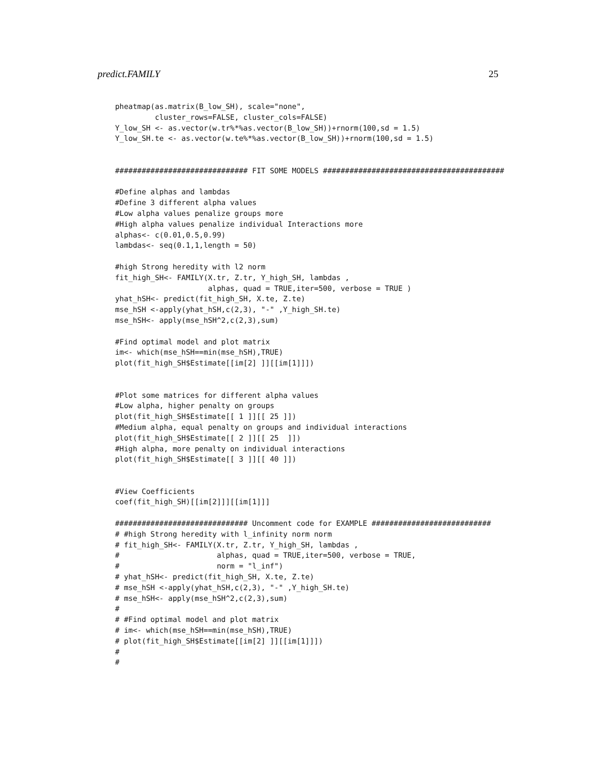predict.FAMILY 25
pheatmap(as.matrix(B_low_SH), scale="none",
         cluster_rows=FALSE, cluster_cols=FALSE)
Y_low_SH <- as.vector(w.tr%*%as.vector(B_low_SH))+rnorm(100,sd = 1.5)
Y_low_SH.te <- as.vector(w.te%*%as.vector(B_low_SH))+rnorm(100,sd = 1.5)


############################## FIT SOME MODELS #########################################

#Define alphas and lambdas
#Define 3 different alpha values
#Low alpha values penalize groups more
#High alpha values penalize individual Interactions more
alphas<- c(0.01,0.5,0.99)
lambdas<- seq(0.1,1,length = 50)

#high Strong heredity with l2 norm
fit_high_SH<- FAMILY(X.tr, Z.tr, Y_high_SH, lambdas ,
                     alphas, quad = TRUE,iter=500, verbose = TRUE )
yhat_hSH<- predict(fit_high_SH, X.te, Z.te)
mse_hSH <-apply(yhat_hSH,c(2,3), "-" ,Y_high_SH.te)
mse_hSH<- apply(mse_hSH^2,c(2,3),sum)

#Find optimal model and plot matrix
im<- which(mse_hSH==min(mse_hSH),TRUE)
plot(fit_high_SH$Estimate[[im[2] ]][[im[1]]])


#Plot some matrices for different alpha values
#Low alpha, higher penalty on groups
plot(fit_high_SH$Estimate[[ 1 ]][[ 25 ]])
#Medium alpha, equal penalty on groups and individual interactions
plot(fit_high_SH$Estimate[[ 2 ]][[ 25  ]])
#High alpha, more penalty on individual interactions
plot(fit_high_SH$Estimate[[ 3 ]][[ 40 ]])


#View Coefficients
coef(fit_high_SH)[[im[2]]][[im[1]]]

############################## Uncomment code for EXAMPLE ###########################
# #high Strong heredity with l_infinity norm norm
# fit_high_SH<- FAMILY(X.tr, Z.tr, Y_high_SH, lambdas ,
#                      alphas, quad = TRUE,iter=500, verbose = TRUE,
#                      norm = "l_inf")
# yhat_hSH<- predict(fit_high_SH, X.te, Z.te)
# mse_hSH <-apply(yhat_hSH,c(2,3), "-" ,Y_high_SH.te)
# mse_hSH<- apply(mse_hSH^2,c(2,3),sum)
#
# #Find optimal model and plot matrix
# im<- which(mse_hSH==min(mse_hSH),TRUE)
# plot(fit_high_SH$Estimate[[im[2] ]][[im[1]]])
#
#